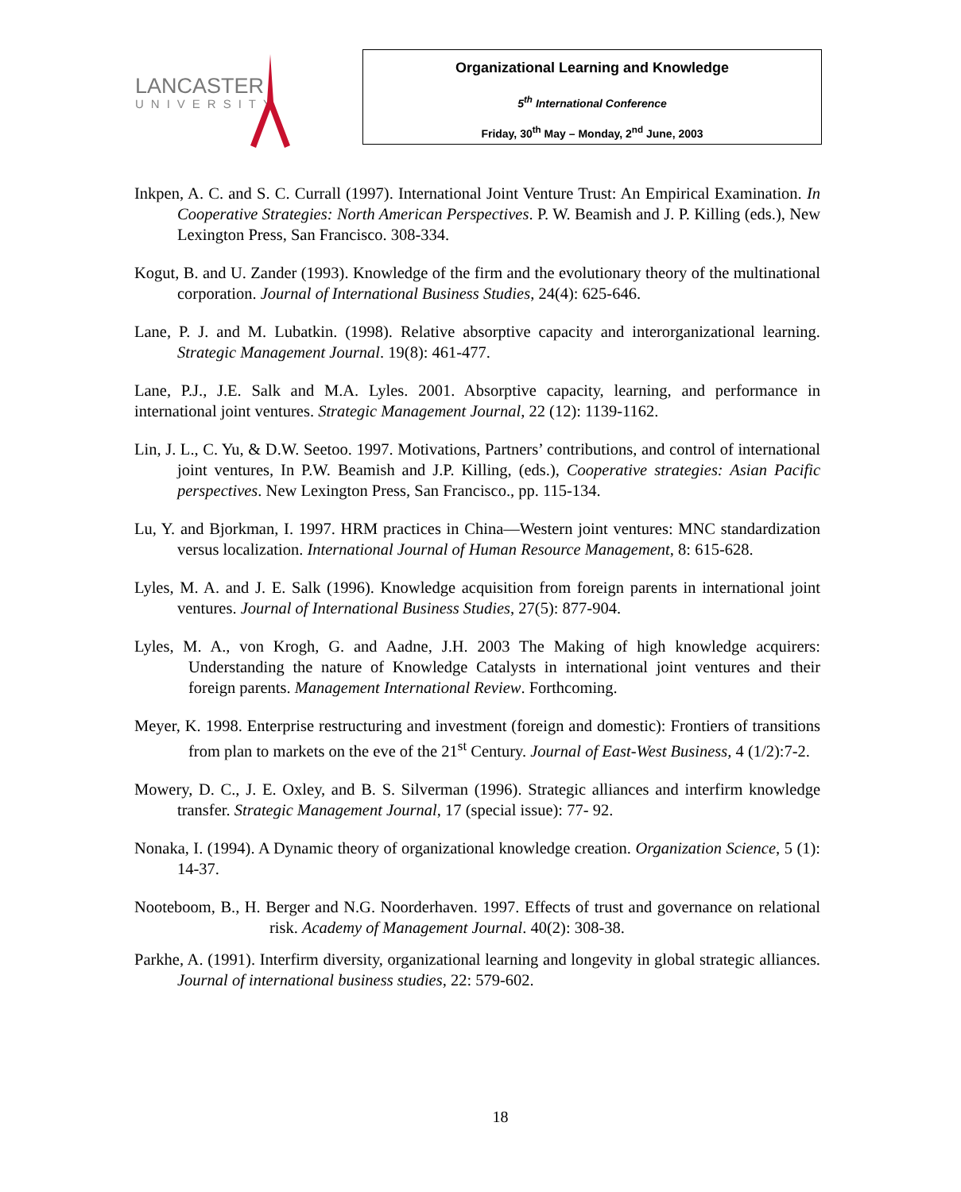LANCASTER
UNIVERSITY
Organizational Learning and Knowledge
5<sup>th</sup> International Conference
Friday, 30<sup>th</sup> May – Monday, 2<sup>nd</sup> June, 2003
Inkpen, A. C. and S. C. Currall (1997). International Joint Venture Trust: An Empirical Examination. In Cooperative Strategies: North American Perspectives. P. W. Beamish and J. P. Killing (eds.), New Lexington Press, San Francisco. 308-334.
Kogut, B. and U. Zander (1993). Knowledge of the firm and the evolutionary theory of the multinational corporation. Journal of International Business Studies, 24(4): 625-646.
Lane, P. J. and M. Lubatkin. (1998). Relative absorptive capacity and interorganizational learning. Strategic Management Journal. 19(8): 461-477.
Lane, P.J., J.E. Salk and M.A. Lyles. 2001. Absorptive capacity, learning, and performance in international joint ventures. Strategic Management Journal, 22 (12): 1139-1162.
Lin, J. L., C. Yu, & D.W. Seetoo. 1997. Motivations, Partners’ contributions, and control of international joint ventures, In P.W. Beamish and J.P. Killing, (eds.), Cooperative strategies: Asian Pacific perspectives. New Lexington Press, San Francisco., pp. 115-134.
Lu, Y. and Bjorkman, I. 1997. HRM practices in China—Western joint ventures: MNC standardization versus localization. International Journal of Human Resource Management, 8: 615-628.
Lyles, M. A. and J. E. Salk (1996). Knowledge acquisition from foreign parents in international joint ventures. Journal of International Business Studies, 27(5): 877-904.
Lyles, M. A., von Krogh, G. and Aadne, J.H. 2003 The Making of high knowledge acquirers: Understanding the nature of Knowledge Catalysts in international joint ventures and their foreign parents. Management International Review. Forthcoming.
Meyer, K. 1998. Enterprise restructuring and investment (foreign and domestic): Frontiers of transitions from plan to markets on the eve of the 21<sup>st</sup> Century. Journal of East-West Business, 4 (1/2):7-2.
Mowery, D. C., J. E. Oxley, and B. S. Silverman (1996). Strategic alliances and interfirm knowledge transfer. Strategic Management Journal, 17 (special issue): 77- 92.
Nonaka, I. (1994). A Dynamic theory of organizational knowledge creation. Organization Science, 5 (1): 14-37.
Nooteboom, B., H. Berger and N.G. Noorderhaven. 1997. Effects of trust and governance on relational risk. Academy of Management Journal. 40(2): 308-38.
Parkhe, A. (1991). Interfirm diversity, organizational learning and longevity in global strategic alliances. Journal of international business studies, 22: 579-602.
18